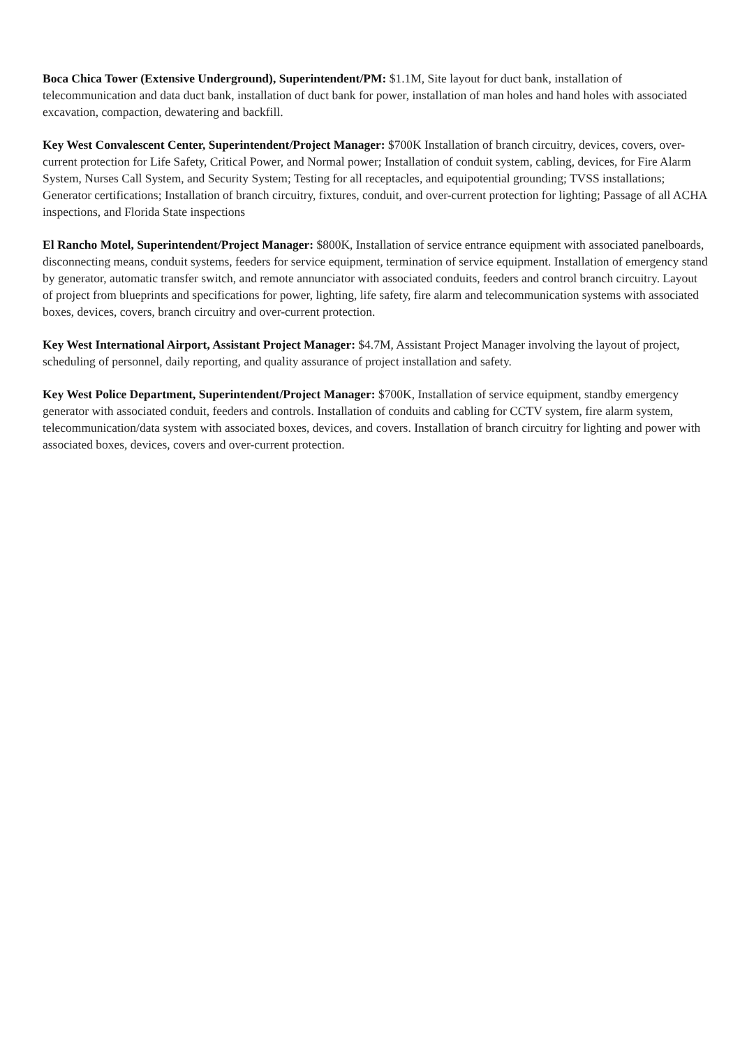Boca Chica Tower (Extensive Underground), Superintendent/PM: $1.1M, Site layout for duct bank, installation of telecommunication and data duct bank, installation of duct bank for power, installation of man holes and hand holes with associated excavation, compaction, dewatering and backfill.
Key West Convalescent Center, Superintendent/Project Manager: $700K Installation of branch circuitry, devices, covers, over-current protection for Life Safety, Critical Power, and Normal power; Installation of conduit system, cabling, devices, for Fire Alarm System, Nurses Call System, and Security System; Testing for all receptacles, and equipotential grounding; TVSS installations; Generator certifications; Installation of branch circuitry, fixtures, conduit, and over-current protection for lighting; Passage of all ACHA inspections, and Florida State inspections
El Rancho Motel, Superintendent/Project Manager: $800K, Installation of service entrance equipment with associated panelboards, disconnecting means, conduit systems, feeders for service equipment, termination of service equipment. Installation of emergency stand by generator, automatic transfer switch, and remote annunciator with associated conduits, feeders and control branch circuitry. Layout of project from blueprints and specifications for power, lighting, life safety, fire alarm and telecommunication systems with associated boxes, devices, covers, branch circuitry and over-current protection.
Key West International Airport, Assistant Project Manager: $4.7M, Assistant Project Manager involving the layout of project, scheduling of personnel, daily reporting, and quality assurance of project installation and safety.
Key West Police Department, Superintendent/Project Manager: $700K, Installation of service equipment, standby emergency generator with associated conduit, feeders and controls. Installation of conduits and cabling for CCTV system, fire alarm system, telecommunication/data system with associated boxes, devices, and covers. Installation of branch circuitry for lighting and power with associated boxes, devices, covers and over-current protection.